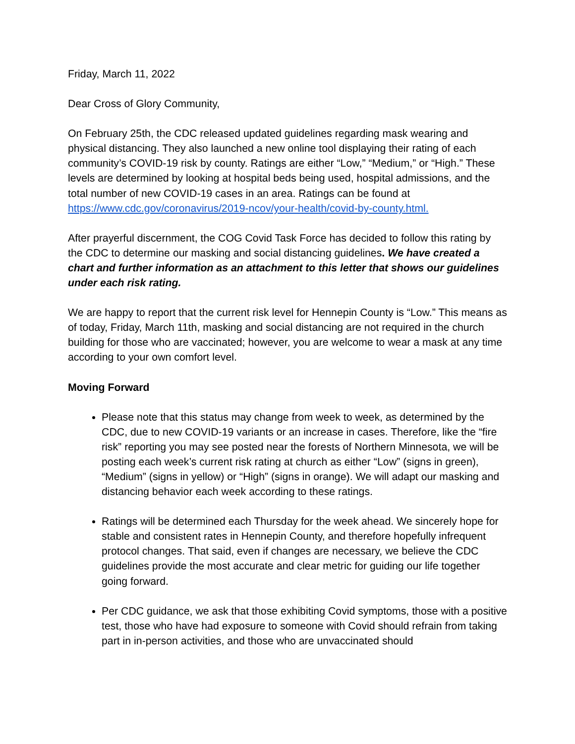Friday, March 11, 2022
Dear Cross of Glory Community,
On February 25th, the CDC released updated guidelines regarding mask wearing and physical distancing. They also launched a new online tool displaying their rating of each community’s COVID-19 risk by county. Ratings are either “Low,” “Medium,” or “High.” These levels are determined by looking at hospital beds being used, hospital admissions, and the total number of new COVID-19 cases in an area. Ratings can be found at https://www.cdc.gov/coronavirus/2019-ncov/your-health/covid-by-county.html.
After prayerful discernment, the COG Covid Task Force has decided to follow this rating by the CDC to determine our masking and social distancing guidelines. We have created a chart and further information as an attachment to this letter that shows our guidelines under each risk rating.
We are happy to report that the current risk level for Hennepin County is “Low.” This means as of today, Friday, March 11th, masking and social distancing are not required in the church building for those who are vaccinated; however, you are welcome to wear a mask at any time according to your own comfort level.
Moving Forward
Please note that this status may change from week to week, as determined by the CDC, due to new COVID-19 variants or an increase in cases. Therefore, like the “fire risk” reporting you may see posted near the forests of Northern Minnesota, we will be posting each week’s current risk rating at church as either “Low” (signs in green), “Medium” (signs in yellow) or “High” (signs in orange). We will adapt our masking and distancing behavior each week according to these ratings.
Ratings will be determined each Thursday for the week ahead. We sincerely hope for stable and consistent rates in Hennepin County, and therefore hopefully infrequent protocol changes. That said, even if changes are necessary, we believe the CDC guidelines provide the most accurate and clear metric for guiding our life together going forward.
Per CDC guidance, we ask that those exhibiting Covid symptoms, those with a positive test, those who have had exposure to someone with Covid should refrain from taking part in in-person activities, and those who are unvaccinated should